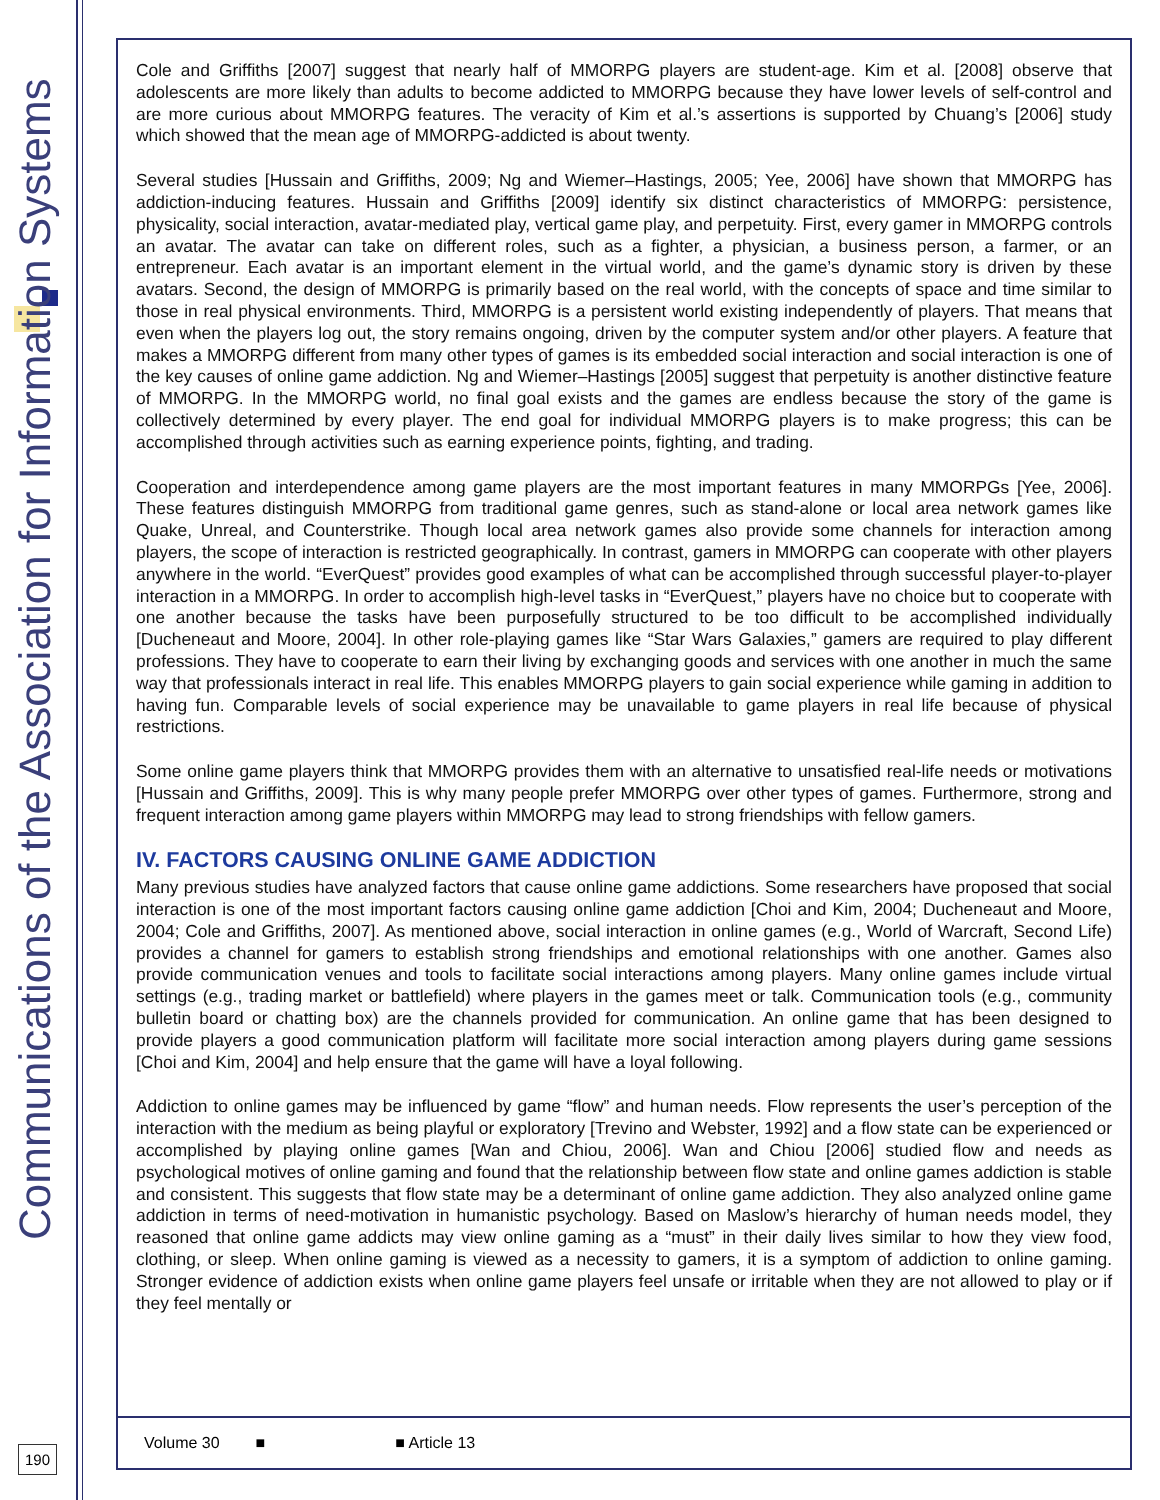Communications of the Association for Information Systems
190
Cole and Griffiths [2007] suggest that nearly half of MMORPG players are student-age. Kim et al. [2008] observe that adolescents are more likely than adults to become addicted to MMORPG because they have lower levels of self-control and are more curious about MMORPG features. The veracity of Kim et al.’s assertions is supported by Chuang’s [2006] study which showed that the mean age of MMORPG-addicted is about twenty.
Several studies [Hussain and Griffiths, 2009; Ng and Wiemer–Hastings, 2005; Yee, 2006] have shown that MMORPG has addiction-inducing features. Hussain and Griffiths [2009] identify six distinct characteristics of MMORPG: persistence, physicality, social interaction, avatar-mediated play, vertical game play, and perpetuity. First, every gamer in MMORPG controls an avatar. The avatar can take on different roles, such as a fighter, a physician, a business person, a farmer, or an entrepreneur. Each avatar is an important element in the virtual world, and the game’s dynamic story is driven by these avatars. Second, the design of MMORPG is primarily based on the real world, with the concepts of space and time similar to those in real physical environments. Third, MMORPG is a persistent world existing independently of players. That means that even when the players log out, the story remains ongoing, driven by the computer system and/or other players. A feature that makes a MMORPG different from many other types of games is its embedded social interaction and social interaction is one of the key causes of online game addiction. Ng and Wiemer–Hastings [2005] suggest that perpetuity is another distinctive feature of MMORPG. In the MMORPG world, no final goal exists and the games are endless because the story of the game is collectively determined by every player. The end goal for individual MMORPG players is to make progress; this can be accomplished through activities such as earning experience points, fighting, and trading.
Cooperation and interdependence among game players are the most important features in many MMORPGs [Yee, 2006]. These features distinguish MMORPG from traditional game genres, such as stand-alone or local area network games like Quake, Unreal, and Counterstrike. Though local area network games also provide some channels for interaction among players, the scope of interaction is restricted geographically. In contrast, gamers in MMORPG can cooperate with other players anywhere in the world. “EverQuest” provides good examples of what can be accomplished through successful player-to-player interaction in a MMORPG. In order to accomplish high-level tasks in “EverQuest,” players have no choice but to cooperate with one another because the tasks have been purposefully structured to be too difficult to be accomplished individually [Ducheneaut and Moore, 2004]. In other role-playing games like “Star Wars Galaxies,” gamers are required to play different professions. They have to cooperate to earn their living by exchanging goods and services with one another in much the same way that professionals interact in real life. This enables MMORPG players to gain social experience while gaming in addition to having fun. Comparable levels of social experience may be unavailable to game players in real life because of physical restrictions.
Some online game players think that MMORPG provides them with an alternative to unsatisfied real-life needs or motivations [Hussain and Griffiths, 2009]. This is why many people prefer MMORPG over other types of games. Furthermore, strong and frequent interaction among game players within MMORPG may lead to strong friendships with fellow gamers.
IV. FACTORS CAUSING ONLINE GAME ADDICTION
Many previous studies have analyzed factors that cause online game addictions. Some researchers have proposed that social interaction is one of the most important factors causing online game addiction [Choi and Kim, 2004; Ducheneaut and Moore, 2004; Cole and Griffiths, 2007]. As mentioned above, social interaction in online games (e.g., World of Warcraft, Second Life) provides a channel for gamers to establish strong friendships and emotional relationships with one another. Games also provide communication venues and tools to facilitate social interactions among players. Many online games include virtual settings (e.g., trading market or battlefield) where players in the games meet or talk. Communication tools (e.g., community bulletin board or chatting box) are the channels provided for communication. An online game that has been designed to provide players a good communication platform will facilitate more social interaction among players during game sessions [Choi and Kim, 2004] and help ensure that the game will have a loyal following.
Addiction to online games may be influenced by game “flow” and human needs. Flow represents the user’s perception of the interaction with the medium as being playful or exploratory [Trevino and Webster, 1992] and a flow state can be experienced or accomplished by playing online games [Wan and Chiou, 2006]. Wan and Chiou [2006] studied flow and needs as psychological motives of online gaming and found that the relationship between flow state and online games addiction is stable and consistent. This suggests that flow state may be a determinant of online game addiction. They also analyzed online game addiction in terms of need-motivation in humanistic psychology. Based on Maslow’s hierarchy of human needs model, they reasoned that online game addicts may view online gaming as a “must” in their daily lives similar to how they view food, clothing, or sleep. When online gaming is viewed as a necessity to gamers, it is a symptom of addiction to online gaming. Stronger evidence of addiction exists when online game players feel unsafe or irritable when they are not allowed to play or if they feel mentally or
Volume 30 ■ ■ Article 13